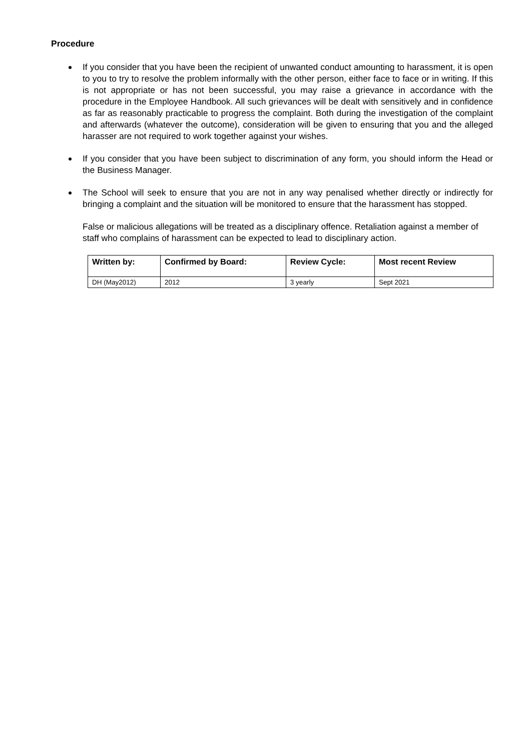Procedure
If you consider that you have been the recipient of unwanted conduct amounting to harassment, it is open to you to try to resolve the problem informally with the other person, either face to face or in writing. If this is not appropriate or has not been successful, you may raise a grievance in accordance with the procedure in the Employee Handbook. All such grievances will be dealt with sensitively and in confidence as far as reasonably practicable to progress the complaint. Both during the investigation of the complaint and afterwards (whatever the outcome), consideration will be given to ensuring that you and the alleged harasser are not required to work together against your wishes.
If you consider that you have been subject to discrimination of any form, you should inform the Head or the Business Manager.
The School will seek to ensure that you are not in any way penalised whether directly or indirectly for bringing a complaint and the situation will be monitored to ensure that the harassment has stopped.
False or malicious allegations will be treated as a disciplinary offence. Retaliation against a member of staff who complains of harassment can be expected to lead to disciplinary action.
| Written by: | Confirmed by Board: | Review Cycle: | Most recent Review |
| --- | --- | --- | --- |
| DH (May2012) | 2012 | 3 yearly | Sept 2021 |